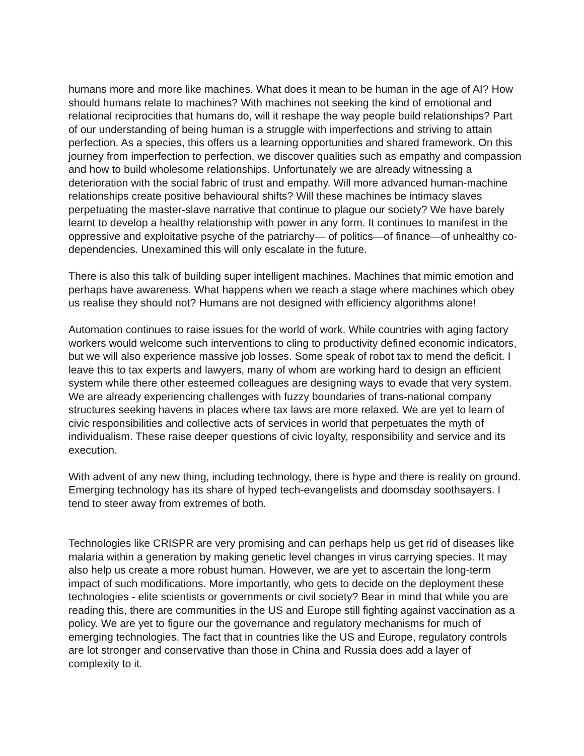humans more and more like machines. What does it mean to be human in the age of AI? How should humans relate to machines? With machines not seeking the kind of emotional and relational reciprocities that humans do, will it reshape the way people build relationships? Part of our understanding of being human is a struggle with imperfections and striving to attain perfection. As a species, this offers us a learning opportunities and shared framework. On this journey from imperfection to perfection, we discover qualities such as empathy and compassion and how to build wholesome relationships. Unfortunately we are already witnessing a deterioration with the social fabric of trust and empathy. Will more advanced human-machine relationships create positive behavioural shifts? Will these machines be intimacy slaves perpetuating the master-slave narrative that continue to plague our society? We have barely learnt to develop a healthy relationship with power in any form. It continues to manifest in the oppressive and exploitative psyche of the patriarchy— of politics—of finance—of unhealthy co-dependencies. Unexamined this will only escalate in the future.
There is also this talk of building super intelligent machines. Machines that mimic emotion and perhaps have awareness. What happens when we reach a stage where machines which obey us realise they should not? Humans are not designed with efficiency algorithms alone!
Automation continues to raise issues for the world of work. While countries with aging factory workers would welcome such interventions to cling to productivity defined economic indicators, but we will also experience massive job losses. Some speak of robot tax to mend the deficit. I leave this to tax experts and lawyers, many of whom are working hard to design an efficient system while there other esteemed colleagues are designing ways to evade that very system. We are already experiencing challenges with fuzzy boundaries of trans-national company structures seeking havens in places where tax laws are more relaxed. We are yet to learn of civic responsibilities and collective acts of services in world that perpetuates the myth of individualism. These raise deeper questions of civic loyalty, responsibility and service and its execution.
With advent of any new thing, including technology, there is hype and there is reality on ground. Emerging technology has its share of hyped tech-evangelists and doomsday soothsayers. I tend to steer away from extremes of both.
Technologies like CRISPR are very promising and can perhaps help us get rid of diseases like malaria within a generation by making genetic level changes in virus carrying species. It may also help us create a more robust human. However, we are yet to ascertain the long-term impact of such modifications. More importantly, who gets to decide on the deployment these technologies - elite scientists or governments or civil society? Bear in mind that while you are reading this, there are communities in the US and Europe still fighting against vaccination as a policy. We are yet to figure our the governance and regulatory mechanisms for much of emerging technologies. The fact that in countries like the US and Europe, regulatory controls are lot stronger and conservative than those in China and Russia does add a layer of complexity to it.